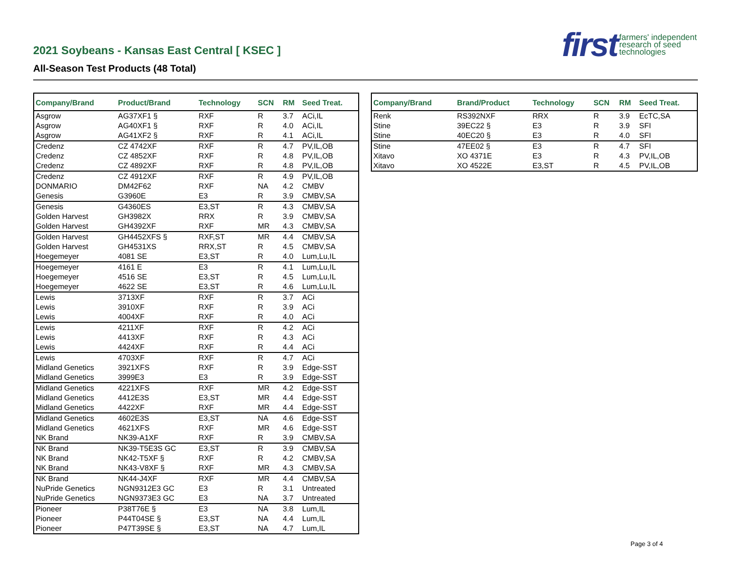2021 Soybeans - Kansas East Central [ KSEC ]
All-Season Test Products (48 Total)
first farmers' independent
research of seed
technologies
| Company/Brand | Product/Brand | Technology | SCN | RM | Seed Treat. |
| --- | --- | --- | --- | --- | --- |
| Asgrow | AG37XF1 § | RXF | R | 3.7 | ACi,IL |
| Asgrow | AG40XF1 § | RXF | R | 4.0 | ACi,IL |
| Asgrow | AG41XF2 § | RXF | R | 4.1 | ACi,IL |
| Credenz | CZ 4742XF | RXF | R | 4.7 | PV,IL,OB |
| Credenz | CZ 4852XF | RXF | R | 4.8 | PV,IL,OB |
| Credenz | CZ 4892XF | RXF | R | 4.8 | PV,IL,OB |
| Credenz | CZ 4912XF | RXF | R | 4.9 | PV,IL,OB |
| DONMARIO | DM42F62 | RXF | NA | 4.2 | CMBV |
| Genesis | G3960E | E3 | R | 3.9 | CMBV,SA |
| Genesis | G4360ES | E3,ST | R | 4.3 | CMBV,SA |
| Golden Harvest | GH3982X | RRX | R | 3.9 | CMBV,SA |
| Golden Harvest | GH4392XF | RXF | MR | 4.3 | CMBV,SA |
| Golden Harvest | GH4452XFS § | RXF,ST | MR | 4.4 | CMBV,SA |
| Golden Harvest | GH4531XS | RRX,ST | R | 4.5 | CMBV,SA |
| Hoegemeyer | 4081 SE | E3,ST | R | 4.0 | Lum,Lu,IL |
| Hoegemeyer | 4161 E | E3 | R | 4.1 | Lum,Lu,IL |
| Hoegemeyer | 4516 SE | E3,ST | R | 4.5 | Lum,Lu,IL |
| Hoegemeyer | 4622 SE | E3,ST | R | 4.6 | Lum,Lu,IL |
| Lewis | 3713XF | RXF | R | 3.7 | ACi |
| Lewis | 3910XF | RXF | R | 3.9 | ACi |
| Lewis | 4004XF | RXF | R | 4.0 | ACi |
| Lewis | 4211XF | RXF | R | 4.2 | ACi |
| Lewis | 4413XF | RXF | R | 4.3 | ACi |
| Lewis | 4424XF | RXF | R | 4.4 | ACi |
| Lewis | 4703XF | RXF | R | 4.7 | ACi |
| Midland Genetics | 3921XFS | RXF | R | 3.9 | Edge-SST |
| Midland Genetics | 3999E3 | E3 | R | 3.9 | Edge-SST |
| Midland Genetics | 4221XFS | RXF | MR | 4.2 | Edge-SST |
| Midland Genetics | 4412E3S | E3,ST | MR | 4.4 | Edge-SST |
| Midland Genetics | 4422XF | RXF | MR | 4.4 | Edge-SST |
| Midland Genetics | 4602E3S | E3,ST | NA | 4.6 | Edge-SST |
| Midland Genetics | 4621XFS | RXF | MR | 4.6 | Edge-SST |
| NK Brand | NK39-A1XF | RXF | R | 3.9 | CMBV,SA |
| NK Brand | NK39-T5E3S GC | E3,ST | R | 3.9 | CMBV,SA |
| NK Brand | NK42-T5XF § | RXF | R | 4.2 | CMBV,SA |
| NK Brand | NK43-V8XF § | RXF | MR | 4.3 | CMBV,SA |
| NK Brand | NK44-J4XF | RXF | MR | 4.4 | CMBV,SA |
| NuPride Genetics | NGN9312E3 GC | E3 | R | 3.1 | Untreated |
| NuPride Genetics | NGN9373E3 GC | E3 | NA | 3.7 | Untreated |
| Pioneer | P38T76E § | E3 | NA | 3.8 | Lum,IL |
| Pioneer | P44T04SE § | E3,ST | NA | 4.4 | Lum,IL |
| Pioneer | P47T39SE § | E3,ST | NA | 4.7 | Lum,IL |
| Company/Brand | Brand/Product | Technology | SCN | RM | Seed Treat. |
| --- | --- | --- | --- | --- | --- |
| Renk | RS392NXF | RRX | R | 3.9 | EcTC,SA |
| Stine | 39EC22 § | E3 | R | 3.9 | SFI |
| Stine | 40EC20 § | E3 | R | 4.0 | SFI |
| Stine | 47EE02 § | E3 | R | 4.7 | SFI |
| Xitavo | XO 4371E | E3 | R | 4.3 | PV,IL,OB |
| Xitavo | XO 4522E | E3,ST | R | 4.5 | PV,IL,OB |
Page 3 of 4